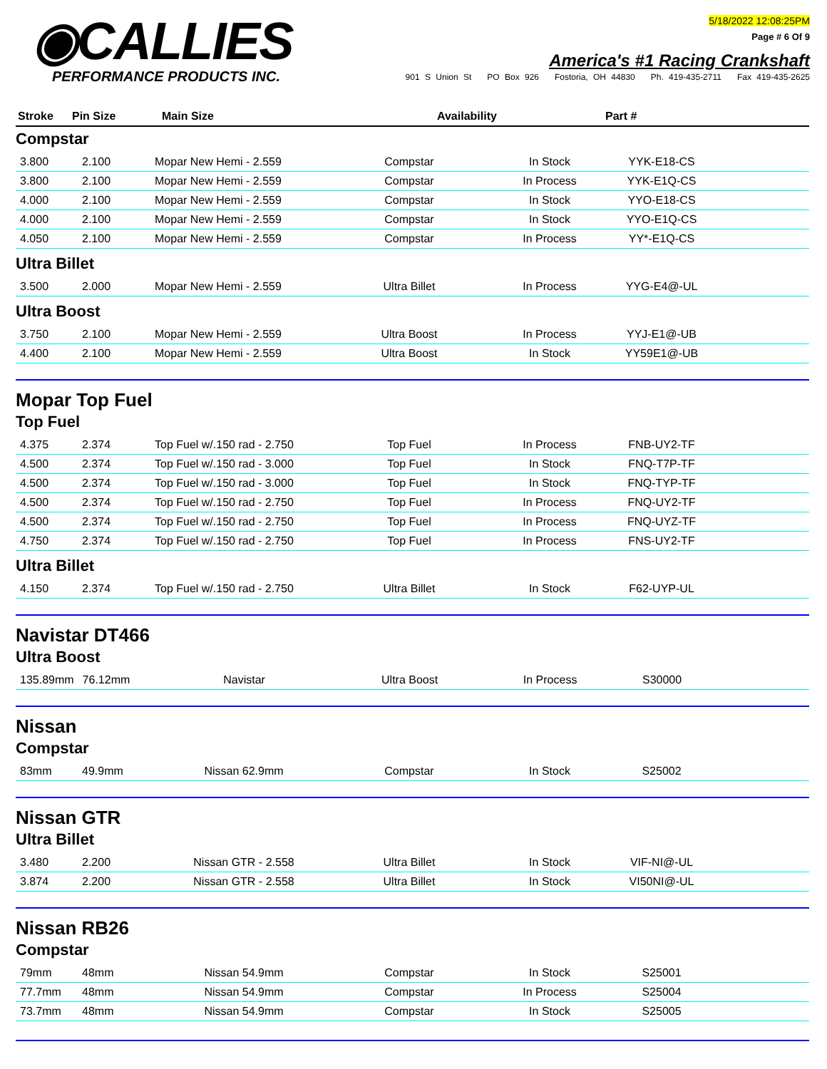◉CALLIES
PERFORMANCE PRODUCTS INC.
5/18/2022 12:08:25PM
Page # 6 Of 9
America's #1 Racing Crankshaft
901 S Union St PO Box 926 Fostoria, OH 44830 Ph. 419-435-2711 Fax 419-435-2625
| Stroke | Pin Size | Main Size | Availability | Part # |
| --- | --- | --- | --- | --- |
Compstar
| 3.800 | 2.100 | Mopar New Hemi - 2.559 | Compstar | In Stock | YYK-E18-CS | |
| 3.800 | 2.100 | Mopar New Hemi - 2.559 | Compstar | In Process | YYK-E1Q-CS | |
| 4.000 | 2.100 | Mopar New Hemi - 2.559 | Compstar | In Stock | YYO-E18-CS | |
| 4.000 | 2.100 | Mopar New Hemi - 2.559 | Compstar | In Stock | YYO-E1Q-CS | |
| 4.050 | 2.100 | Mopar New Hemi - 2.559 | Compstar | In Process | YY*-E1Q-CS | |
Ultra Billet
| 3.500 | 2.000 | Mopar New Hemi - 2.559 | Ultra Billet | In Process | YYG-E4@-UL | |
Ultra Boost
| 3.750 | 2.100 | Mopar New Hemi - 2.559 | Ultra Boost | In Process | YYJ-E1@-UB | |
| 4.400 | 2.100 | Mopar New Hemi - 2.559 | Ultra Boost | In Stock | YY59E1@-UB | |
Mopar Top Fuel
Top Fuel
| 4.375 | 2.374 | Top Fuel w/.150 rad - 2.750 | Top Fuel | In Process | FNB-UY2-TF | |
| 4.500 | 2.374 | Top Fuel w/.150 rad - 3.000 | Top Fuel | In Stock | FNQ-T7P-TF | |
| 4.500 | 2.374 | Top Fuel w/.150 rad - 3.000 | Top Fuel | In Stock | FNQ-TYP-TF | |
| 4.500 | 2.374 | Top Fuel w/.150 rad - 2.750 | Top Fuel | In Process | FNQ-UY2-TF | |
| 4.500 | 2.374 | Top Fuel w/.150 rad - 2.750 | Top Fuel | In Process | FNQ-UYZ-TF | |
| 4.750 | 2.374 | Top Fuel w/.150 rad - 2.750 | Top Fuel | In Process | FNS-UY2-TF | |
Ultra Billet
| 4.150 | 2.374 | Top Fuel w/.150 rad - 2.750 | Ultra Billet | In Stock | F62-UYP-UL | |
Navistar DT466
Ultra Boost
| 135.89mm | 76.12mm | Navistar | Ultra Boost | In Process | S30000 | |
Nissan
Compstar
| 83mm | 49.9mm | Nissan 62.9mm | Compstar | In Stock | S25002 | |
Nissan GTR
Ultra Billet
| 3.480 | 2.200 | Nissan GTR - 2.558 | Ultra Billet | In Stock | VIF-NI@-UL | |
| 3.874 | 2.200 | Nissan GTR - 2.558 | Ultra Billet | In Stock | VI50NI@-UL | |
Nissan RB26
Compstar
| 79mm | 48mm | Nissan 54.9mm | Compstar | In Stock | S25001 | |
| 77.7mm | 48mm | Nissan 54.9mm | Compstar | In Process | S25004 | |
| 73.7mm | 48mm | Nissan 54.9mm | Compstar | In Stock | S25005 | |